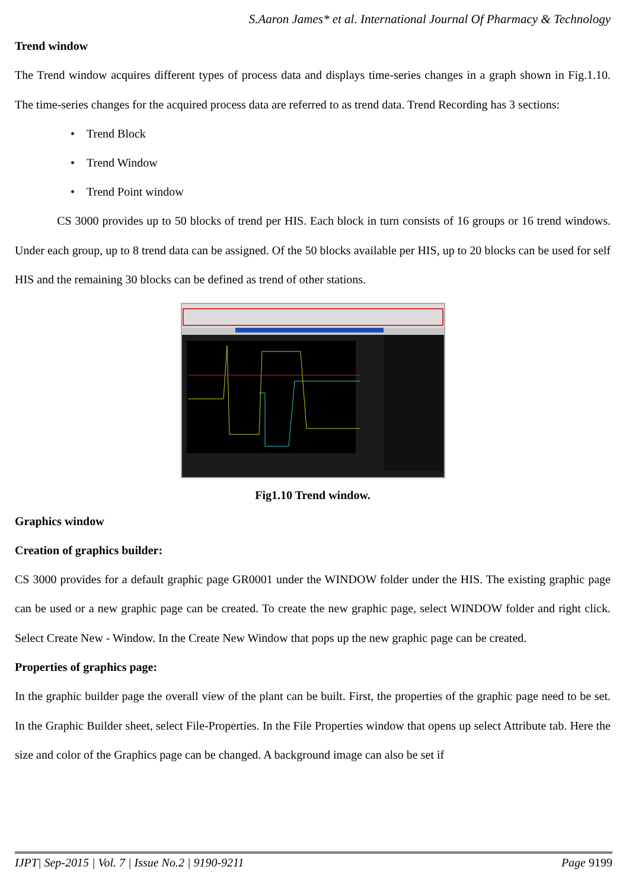S.Aaron James* et al. International Journal Of Pharmacy & Technology
Trend window
The Trend window acquires different types of process data and displays time-series changes in a graph shown in Fig.1.10. The time-series changes for the acquired process data are referred to as trend data. Trend Recording has 3 sections:
• Trend Block
• Trend Window
• Trend Point window
CS 3000 provides up to 50 blocks of trend per HIS. Each block in turn consists of 16 groups or 16 trend windows. Under each group, up to 8 trend data can be assigned. Of the 50 blocks available per HIS, up to 20 blocks can be used for self HIS and the remaining 30 blocks can be defined as trend of other stations.
Fig1.10 Trend window.
Graphics window
Creation of graphics builder:
CS 3000 provides for a default graphic page GR0001 under the WINDOW folder under the HIS. The existing graphic page can be used or a new graphic page can be created. To create the new graphic page, select WINDOW folder and right click. Select Create New - Window. In the Create New Window that pops up the new graphic page can be created.
Properties of graphics page:
In the graphic builder page the overall view of the plant can be built. First, the properties of the graphic page need to be set. In the Graphic Builder sheet, select File-Properties. In the File Properties window that opens up select Attribute tab. Here the size and color of the Graphics page can be changed. A background image can also be set if
IJPT| Sep-2015 | Vol. 7 | Issue No.2 | 9190-9211 Page 9199